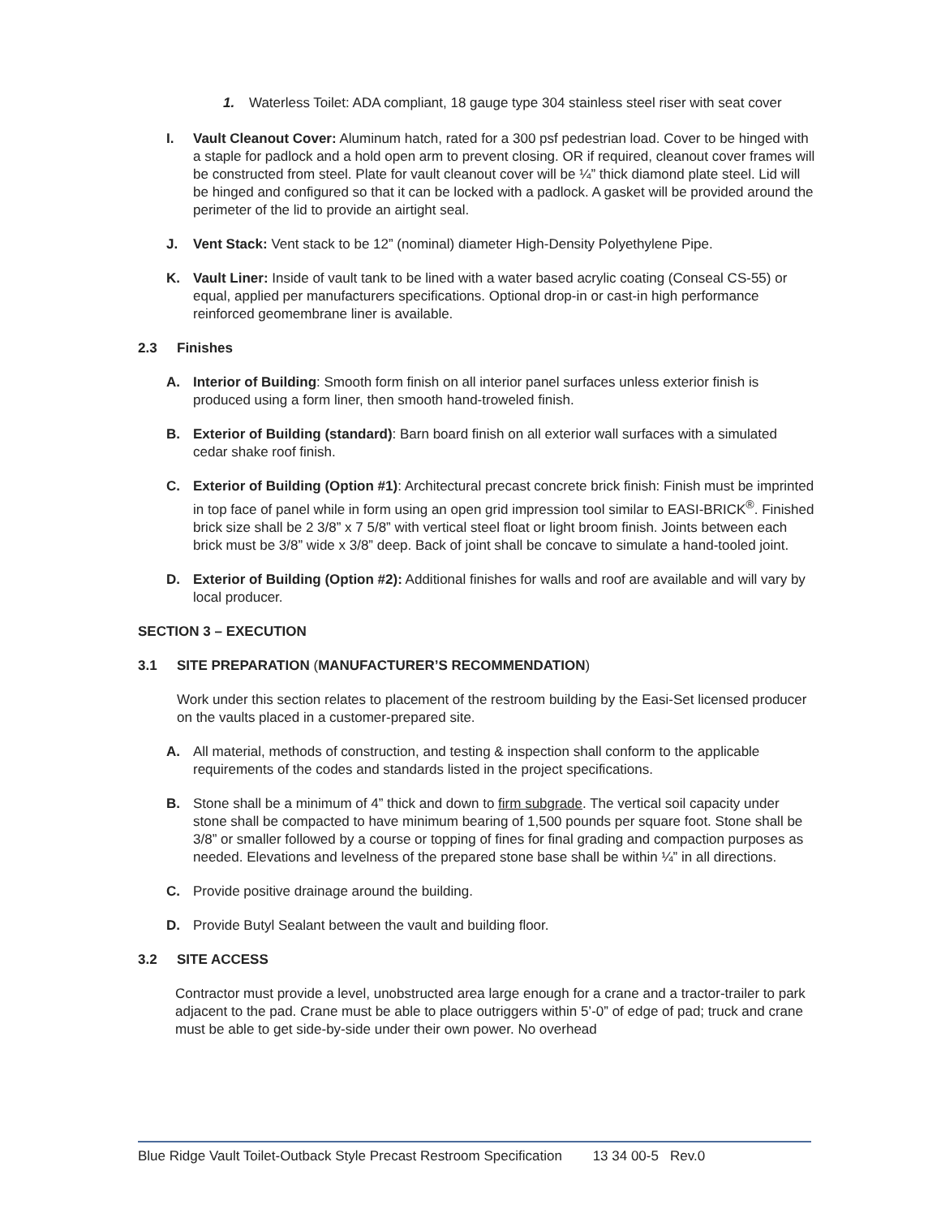1. Waterless Toilet: ADA compliant, 18 gauge type 304 stainless steel riser with seat cover
I. Vault Cleanout Cover: Aluminum hatch, rated for a 300 psf pedestrian load. Cover to be hinged with a staple for padlock and a hold open arm to prevent closing. OR if required, cleanout cover frames will be constructed from steel. Plate for vault cleanout cover will be ¼” thick diamond plate steel. Lid will be hinged and configured so that it can be locked with a padlock. A gasket will be provided around the perimeter of the lid to provide an airtight seal.
J. Vent Stack: Vent stack to be 12” (nominal) diameter High-Density Polyethylene Pipe.
K. Vault Liner: Inside of vault tank to be lined with a water based acrylic coating (Conseal CS-55) or equal, applied per manufacturers specifications. Optional drop-in or cast-in high performance reinforced geomembrane liner is available.
2.3 Finishes
A. Interior of Building: Smooth form finish on all interior panel surfaces unless exterior finish is produced using a form liner, then smooth hand-troweled finish.
B. Exterior of Building (standard): Barn board finish on all exterior wall surfaces with a simulated cedar shake roof finish.
C. Exterior of Building (Option #1): Architectural precast concrete brick finish: Finish must be imprinted in top face of panel while in form using an open grid impression tool similar to EASI-BRICK<sup>®</sup>. Finished brick size shall be 2 3/8” x 7 5/8” with vertical steel float or light broom finish. Joints between each brick must be 3/8” wide x 3/8” deep. Back of joint shall be concave to simulate a hand-tooled joint.
D. Exterior of Building (Option #2): Additional finishes for walls and roof are available and will vary by local producer.
SECTION 3 – EXECUTION
3.1 SITE PREPARATION (MANUFACTURER’S RECOMMENDATION)
Work under this section relates to placement of the restroom building by the Easi-Set licensed producer on the vaults placed in a customer-prepared site.
A. All material, methods of construction, and testing & inspection shall conform to the applicable requirements of the codes and standards listed in the project specifications.
B. Stone shall be a minimum of 4” thick and down to firm subgrade. The vertical soil capacity under stone shall be compacted to have minimum bearing of 1,500 pounds per square foot. Stone shall be 3/8” or smaller followed by a course or topping of fines for final grading and compaction purposes as needed. Elevations and levelness of the prepared stone base shall be within ¼” in all directions.
C. Provide positive drainage around the building.
D. Provide Butyl Sealant between the vault and building floor.
3.2 SITE ACCESS
Contractor must provide a level, unobstructed area large enough for a crane and a tractor-trailer to park adjacent to the pad. Crane must be able to place outriggers within 5’-0” of edge of pad; truck and crane must be able to get side-by-side under their own power. No overhead
Blue Ridge Vault Toilet-Outback Style Precast Restroom Specification 13 34 00-5 Rev.0